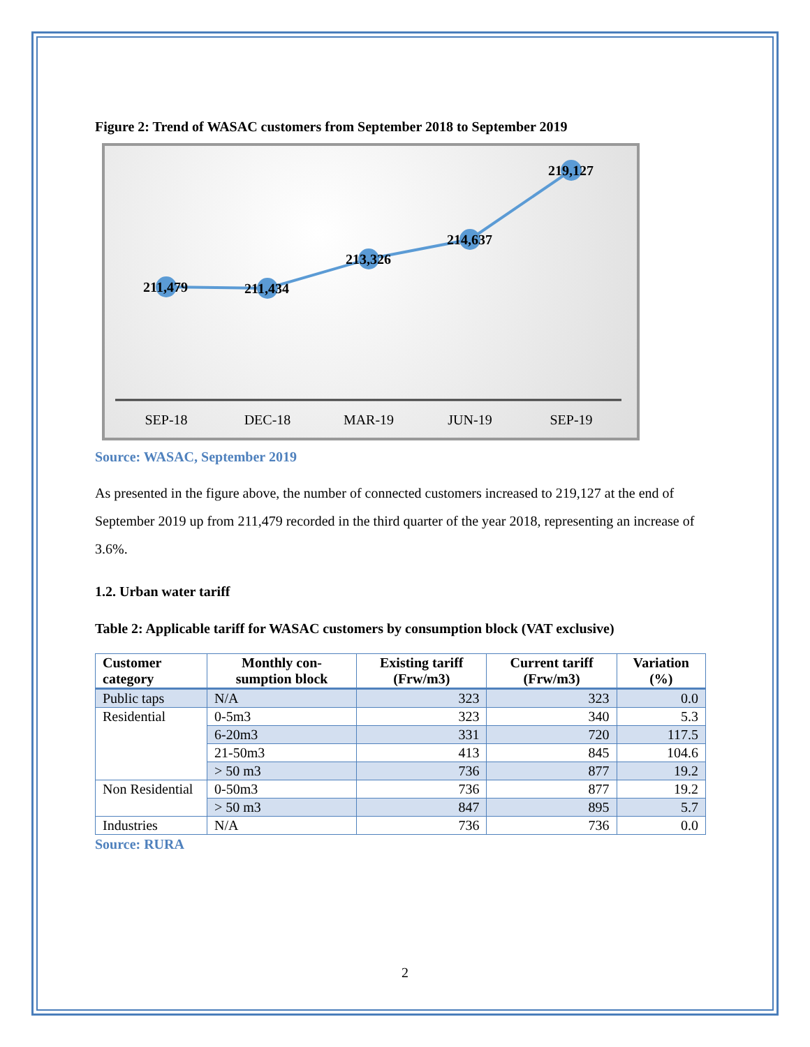Figure 2: Trend of WASAC customers from September 2018 to September 2019
211,479
211,434
213,326
214,637
219,127
SEP-18
DEC-18
MAR-19
JUN-19
SEP-19
Source: WASAC, September 2019
As presented in the figure above, the number of connected customers increased to 219,127 at the end of September 2019 up from 211,479 recorded in the third quarter of the year 2018, representing an increase of 3.6%.
1.2. Urban water tariff
Table 2: Applicable tariff for WASAC customers by consumption block (VAT exclusive)
| Customer category | Monthly con-sumption block | Existing tariff (Frw/m3) | Current tariff (Frw/m3) | Variation (%) |
| --- | --- | --- | --- | --- |
| Public taps | N/A | 323 | 323 | 0.0 |
| Residential | 0-5m3 | 323 | 340 | 5.3 |
| | 6-20m3 | 331 | 720 | 117.5 |
| | 21-50m3 | 413 | 845 | 104.6 |
| | > 50 m3 | 736 | 877 | 19.2 |
| Non Residential | 0-50m3 | 736 | 877 | 19.2 |
| | > 50 m3 | 847 | 895 | 5.7 |
| Industries | N/A | 736 | 736 | 0.0 |
Source: RURA
2